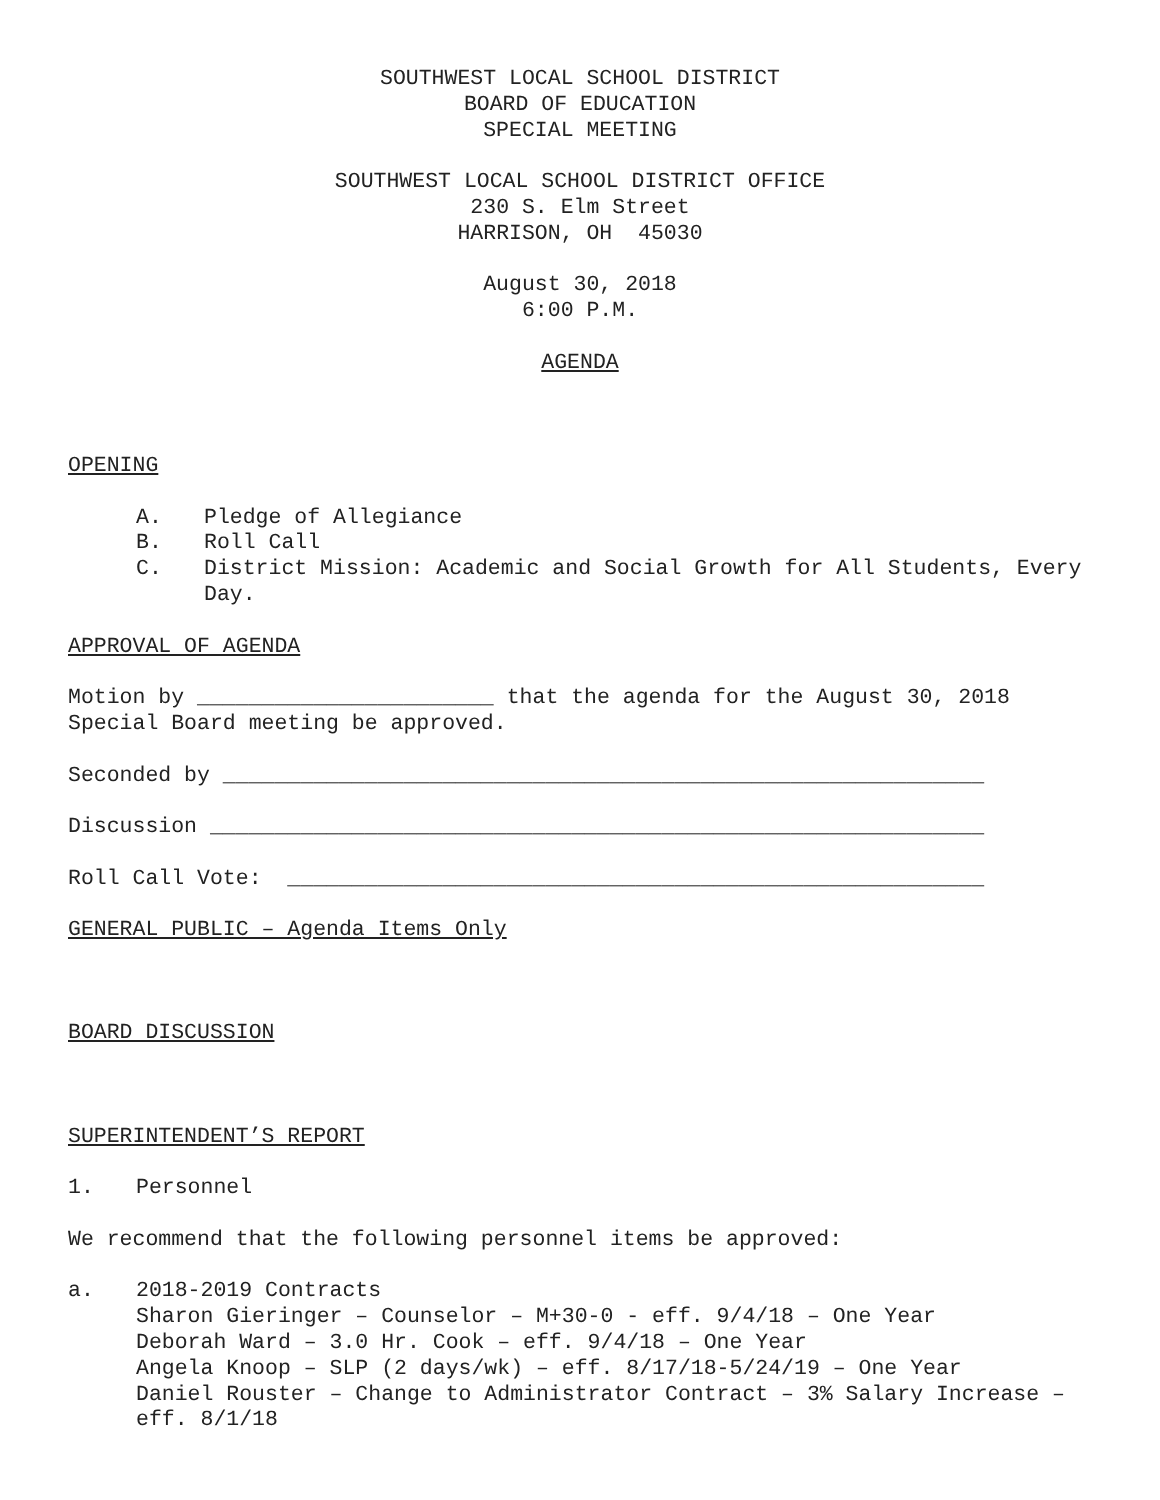SOUTHWEST LOCAL SCHOOL DISTRICT
BOARD OF EDUCATION
SPECIAL MEETING
SOUTHWEST LOCAL SCHOOL DISTRICT OFFICE
230 S. Elm Street
HARRISON, OH 45030
August 30, 2018
6:00 P.M.
AGENDA
OPENING
A. Pledge of Allegiance
B. Roll Call
C. District Mission: Academic and Social Growth for All Students, Every Day.
APPROVAL OF AGENDA
Motion by _______________________ that the agenda for the August 30, 2018 Special Board meeting be approved.
Seconded by ___________________________________________________________
Discussion ____________________________________________________________
Roll Call Vote: ______________________________________________________
GENERAL PUBLIC – Agenda Items Only
BOARD DISCUSSION
SUPERINTENDENT’S REPORT
1. Personnel
We recommend that the following personnel items be approved:
a. 2018-2019 Contracts
Sharon Gieringer – Counselor – M+30-0 - eff. 9/4/18 – One Year
Deborah Ward – 3.0 Hr. Cook – eff. 9/4/18 – One Year
Angela Knoop – SLP (2 days/wk) – eff. 8/17/18-5/24/19 – One Year
Daniel Rouster – Change to Administrator Contract – 3% Salary Increase – eff. 8/1/18